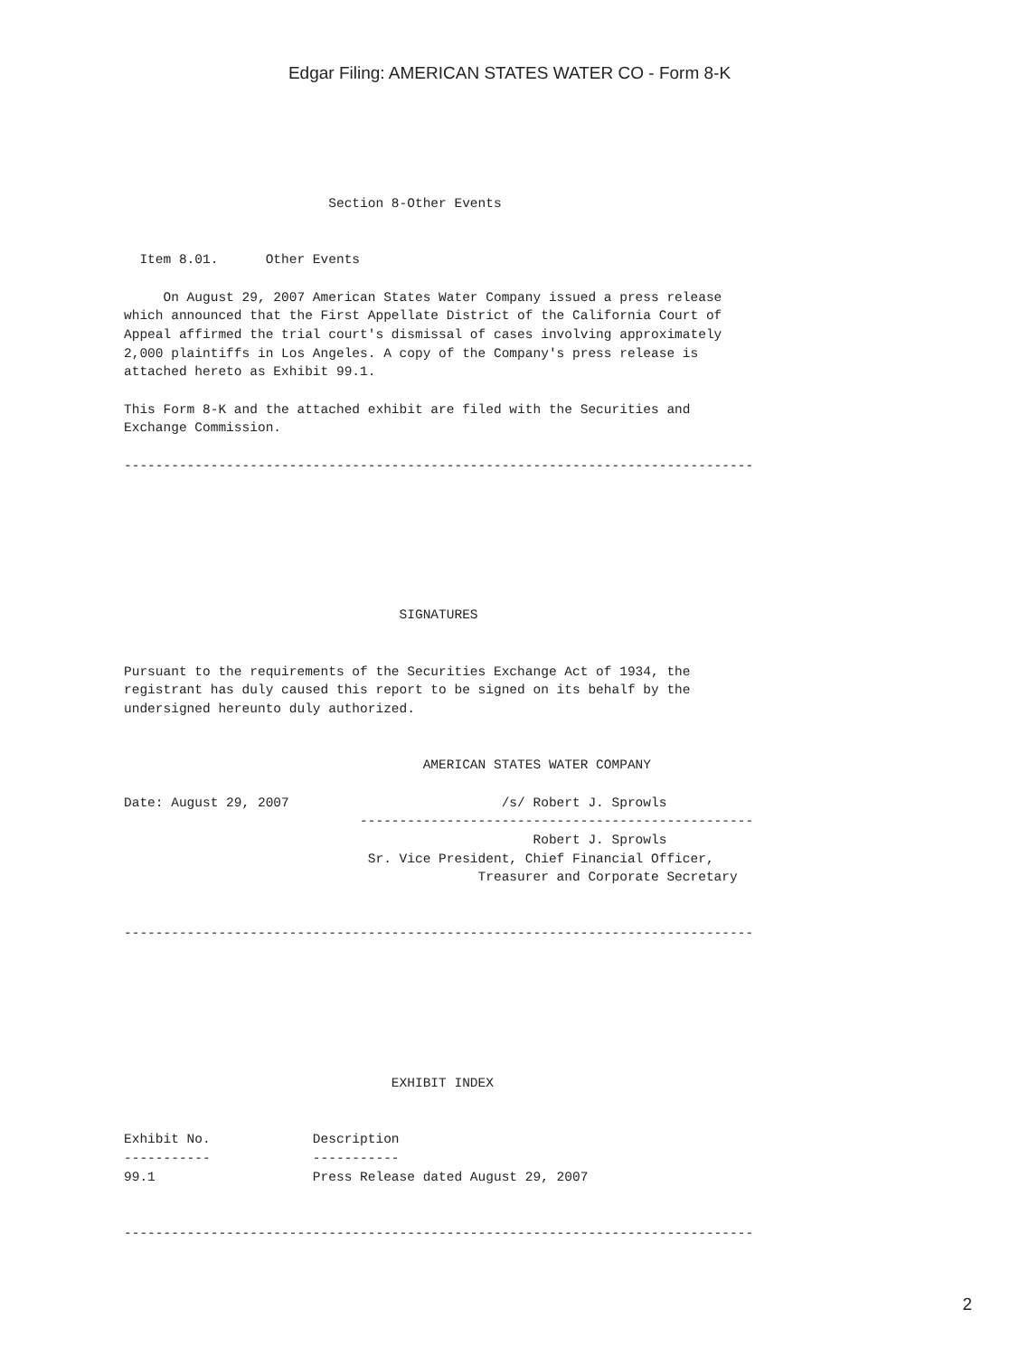Edgar Filing: AMERICAN STATES WATER CO - Form 8-K
                          Section 8-Other Events


  Item 8.01.      Other Events

     On August 29, 2007 American States Water Company issued a press release
which announced that the First Appellate District of the California Court of
Appeal affirmed the trial court's dismissal of cases involving approximately
2,000 plaintiffs in Los Angeles. A copy of the Company's press release is
attached hereto as Exhibit 99.1.

This Form 8-K and the attached exhibit are filed with the Securities and
Exchange Commission.

--------------------------------------------------------------------------------







                                   SIGNATURES


Pursuant to the requirements of the Securities Exchange Act of 1934, the
registrant has duly caused this report to be signed on its behalf by the
undersigned hereunto duly authorized.


                                      AMERICAN STATES WATER COMPANY

Date: August 29, 2007                           /s/ Robert J. Sprowls
                              --------------------------------------------------
                                                    Robert J. Sprowls
                               Sr. Vice President, Chief Financial Officer,
                                             Treasurer and Corporate Secretary


--------------------------------------------------------------------------------







                                  EXHIBIT INDEX


Exhibit No.             Description
-----------             -----------
99.1                    Press Release dated August 29, 2007


--------------------------------------------------------------------------------
2